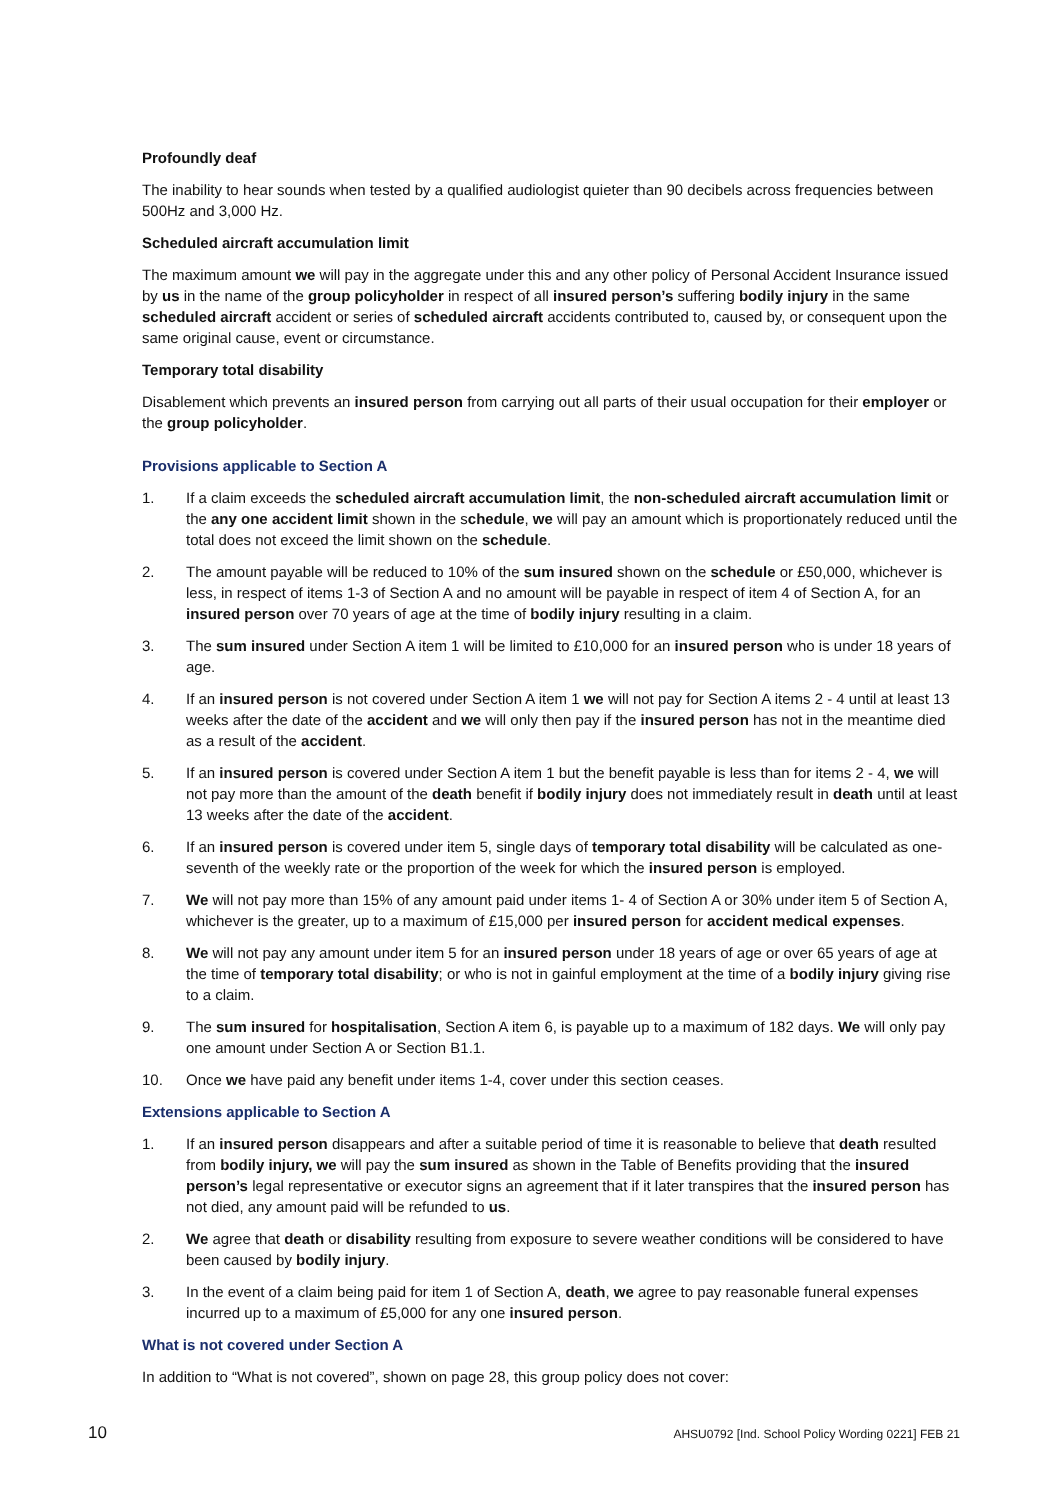Profoundly deaf
The inability to hear sounds when tested by a qualified audiologist quieter than 90 decibels across frequencies between 500Hz and 3,000 Hz.
Scheduled aircraft accumulation limit
The maximum amount we will pay in the aggregate under this and any other policy of Personal Accident Insurance issued by us in the name of the group policyholder in respect of all insured person’s suffering bodily injury in the same scheduled aircraft accident or series of scheduled aircraft accidents contributed to, caused by, or consequent upon the same original cause, event or circumstance.
Temporary total disability
Disablement which prevents an insured person from carrying out all parts of their usual occupation for their employer or the group policyholder.
Provisions applicable to Section A
1. If a claim exceeds the scheduled aircraft accumulation limit, the non-scheduled aircraft accumulation limit or the any one accident limit shown in the schedule, we will pay an amount which is proportionately reduced until the total does not exceed the limit shown on the schedule.
2. The amount payable will be reduced to 10% of the sum insured shown on the schedule or £50,000, whichever is less, in respect of items 1-3 of Section A and no amount will be payable in respect of item 4 of Section A, for an insured person over 70 years of age at the time of bodily injury resulting in a claim.
3. The sum insured under Section A item 1 will be limited to £10,000 for an insured person who is under 18 years of age.
4. If an insured person is not covered under Section A item 1 we will not pay for Section A items 2 - 4 until at least 13 weeks after the date of the accident and we will only then pay if the insured person has not in the meantime died as a result of the accident.
5. If an insured person is covered under Section A item 1 but the benefit payable is less than for items 2 - 4, we will not pay more than the amount of the death benefit if bodily injury does not immediately result in death until at least 13 weeks after the date of the accident.
6. If an insured person is covered under item 5, single days of temporary total disability will be calculated as one-seventh of the weekly rate or the proportion of the week for which the insured person is employed.
7. We will not pay more than 15% of any amount paid under items 1- 4 of Section A or 30% under item 5 of Section A, whichever is the greater, up to a maximum of £15,000 per insured person for accident medical expenses.
8. We will not pay any amount under item 5 for an insured person under 18 years of age or over 65 years of age at the time of temporary total disability; or who is not in gainful employment at the time of a bodily injury giving rise to a claim.
9. The sum insured for hospitalisation, Section A item 6, is payable up to a maximum of 182 days. We will only pay one amount under Section A or Section B1.1.
10. Once we have paid any benefit under items 1-4, cover under this section ceases.
Extensions applicable to Section A
1. If an insured person disappears and after a suitable period of time it is reasonable to believe that death resulted from bodily injury, we will pay the sum insured as shown in the Table of Benefits providing that the insured person’s legal representative or executor signs an agreement that if it later transpires that the insured person has not died, any amount paid will be refunded to us.
2. We agree that death or disability resulting from exposure to severe weather conditions will be considered to have been caused by bodily injury.
3. In the event of a claim being paid for item 1 of Section A, death, we agree to pay reasonable funeral expenses incurred up to a maximum of £5,000 for any one insured person.
What is not covered under Section A
In addition to “What is not covered”, shown on page 28, this group policy does not cover:
10 AHSU0792 [Ind. School Policy Wording 0221] FEB 21